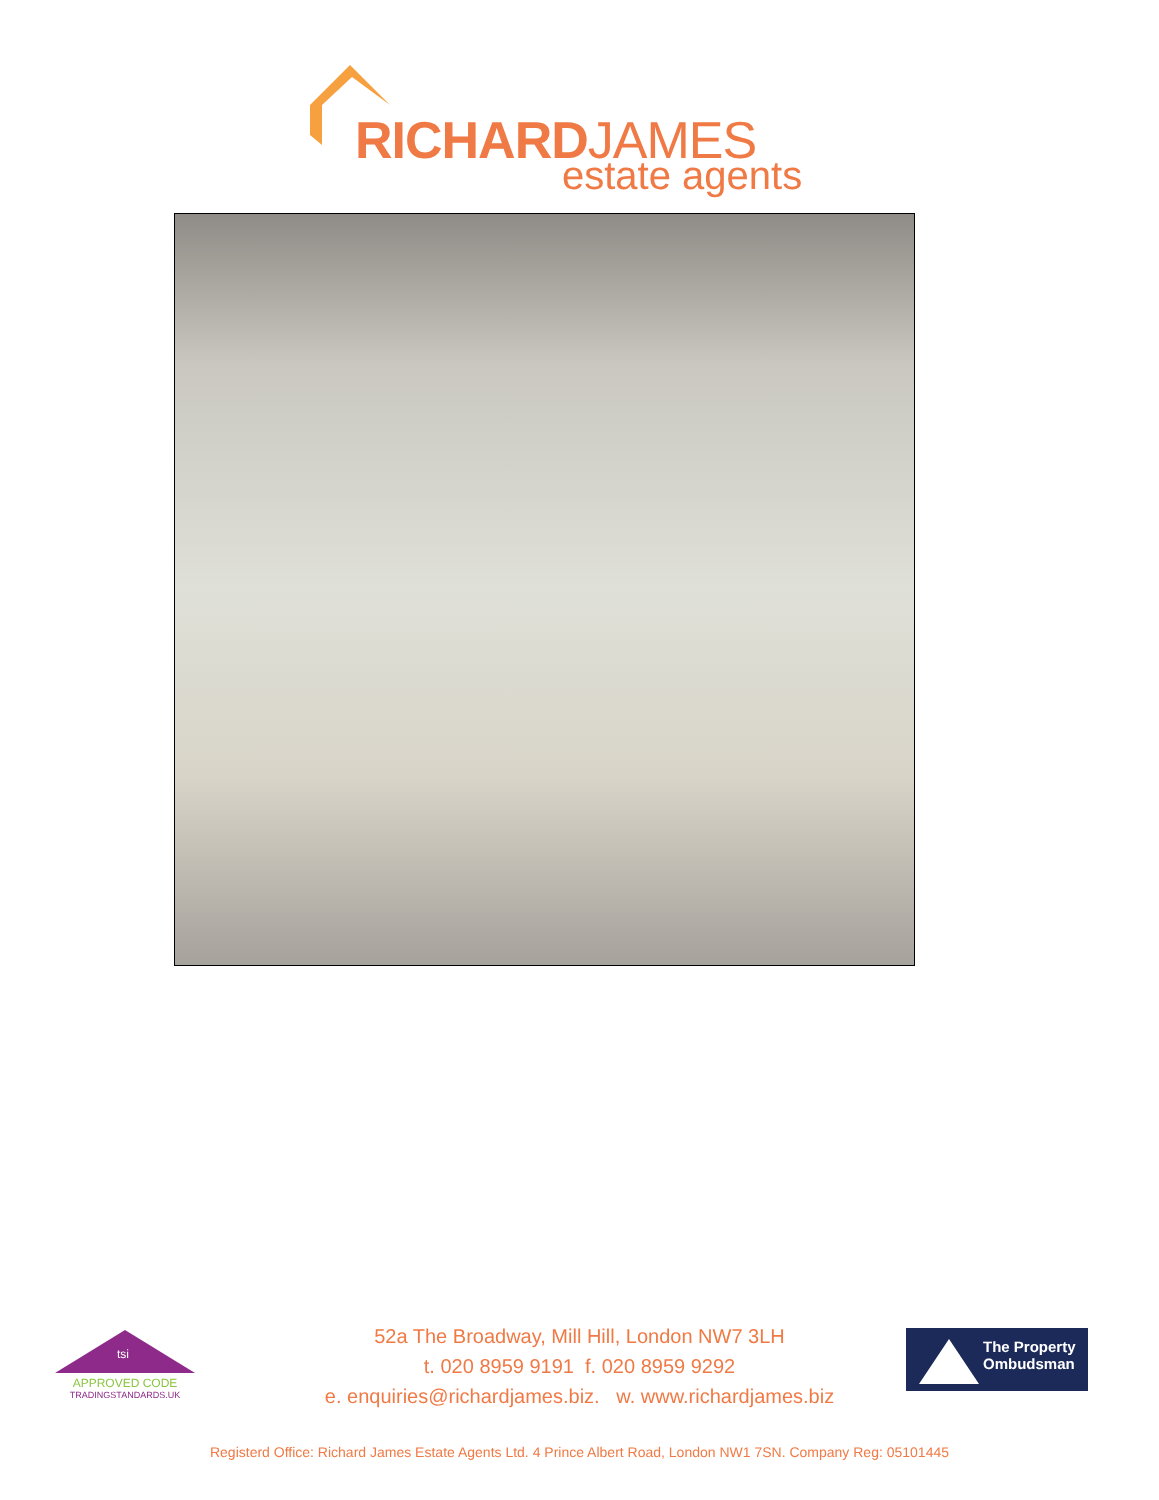RICHARDJAMES
estate agents
tsi
APPROVED CODE
TRADINGSTANDARDS.UK
52a The Broadway, Mill Hill, London NW7 3LH
t. 020 8959 9191 f. 020 8959 9292
e. enquiries@richardjames.biz. w. www.richardjames.biz
The Property
Ombudsman
Registerd Office: Richard James Estate Agents Ltd. 4 Prince Albert Road, London NW1 7SN. Company Reg: 05101445